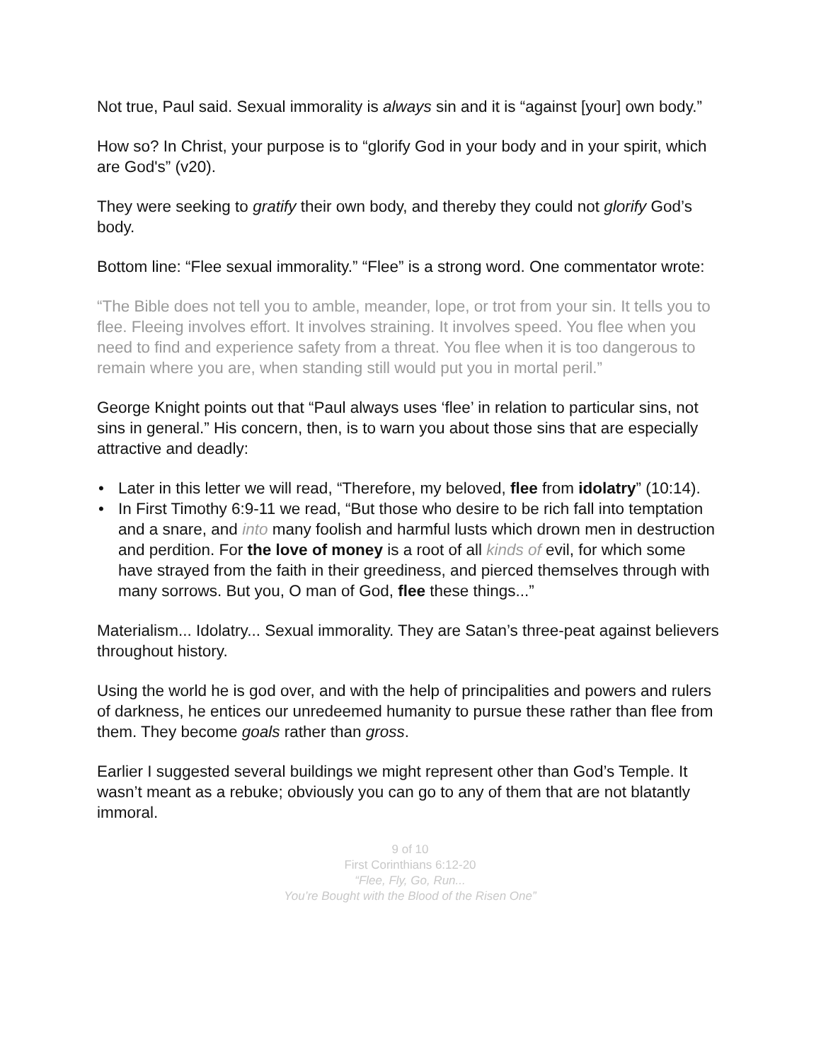Not true, Paul said. Sexual immorality is always sin and it is “against [your] own body.”
How so? In Christ, your purpose is to “glorify God in your body and in your spirit, which are God's” (v20).
They were seeking to gratify their own body, and thereby they could not glorify God’s body.
Bottom line: “Flee sexual immorality.” “Flee” is a strong word. One commentator wrote:
“The Bible does not tell you to amble, meander, lope, or trot from your sin. It tells you to flee. Fleeing involves effort. It involves straining. It involves speed. You flee when you need to find and experience safety from a threat. You flee when it is too dangerous to remain where you are, when standing still would put you in mortal peril.”
George Knight points out that “Paul always uses ‘flee’ in relation to particular sins, not sins in general.” His concern, then, is to warn you about those sins that are especially attractive and deadly:
• Later in this letter we will read, “Therefore, my beloved, flee from idolatry” (10:14).
• In First Timothy 6:9-11 we read, “But those who desire to be rich fall into temptation and a snare, and into many foolish and harmful lusts which drown men in destruction and perdition. For the love of money is a root of all kinds of evil, for which some have strayed from the faith in their greediness, and pierced themselves through with many sorrows. But you, O man of God, flee these things...”
Materialism... Idolatry... Sexual immorality. They are Satan’s three-peat against believers throughout history.
Using the world he is god over, and with the help of principalities and powers and rulers of darkness, he entices our unredeemed humanity to pursue these rather than flee from them. They become goals rather than gross.
Earlier I suggested several buildings we might represent other than God’s Temple. It wasn’t meant as a rebuke; obviously you can go to any of them that are not blatantly immoral.
9 of 10
First Corinthians 6:12-20
“Flee, Fly, Go, Run...
You’re Bought with the Blood of the Risen One”